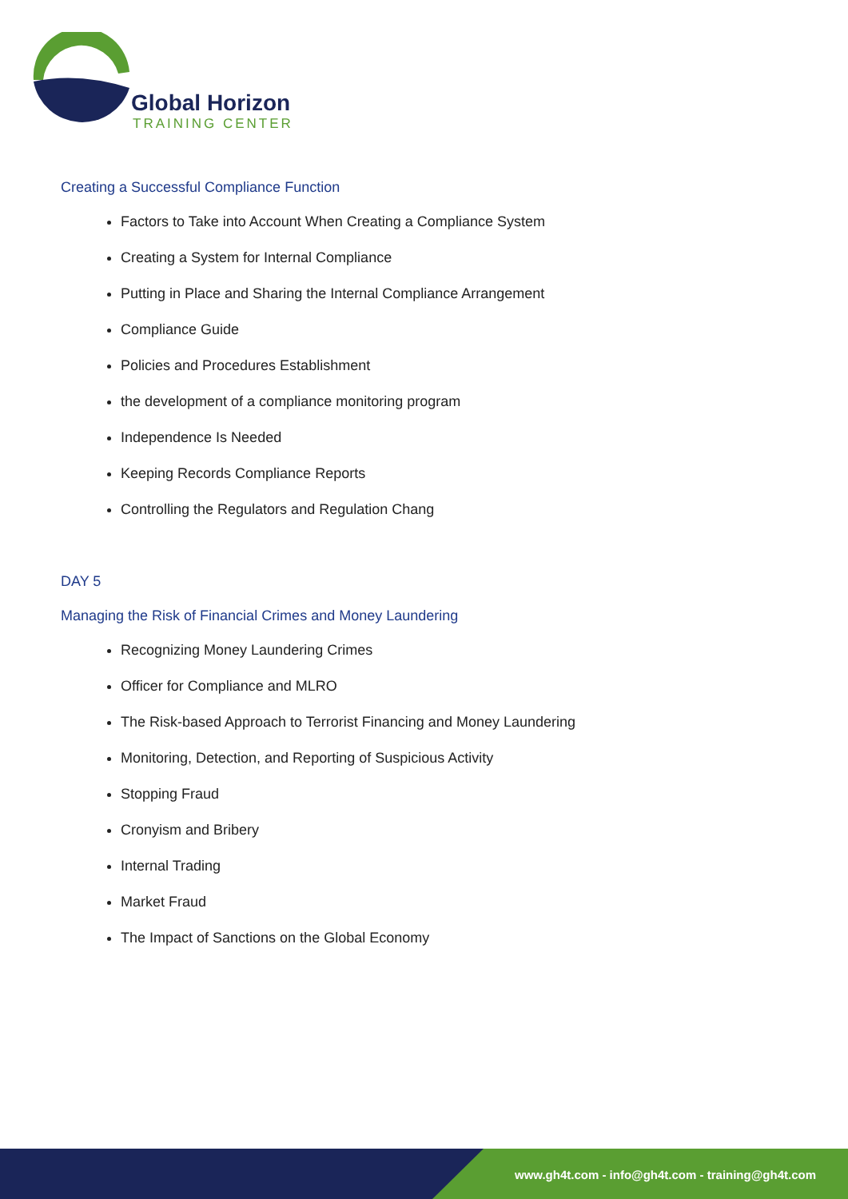Global Horizon
TRAINING CENTER
Creating a Successful Compliance Function
Factors to Take into Account When Creating a Compliance System
Creating a System for Internal Compliance
Putting in Place and Sharing the Internal Compliance Arrangement
Compliance Guide
Policies and Procedures Establishment
the development of a compliance monitoring program
Independence Is Needed
Keeping Records Compliance Reports
Controlling the Regulators and Regulation Chang
DAY 5
Managing the Risk of Financial Crimes and Money Laundering
Recognizing Money Laundering Crimes
Officer for Compliance and MLRO
The Risk-based Approach to Terrorist Financing and Money Laundering
Monitoring, Detection, and Reporting of Suspicious Activity
Stopping Fraud
Cronyism and Bribery
Internal Trading
Market Fraud
The Impact of Sanctions on the Global Economy
www.gh4t.com - info@gh4t.com - training@gh4t.com